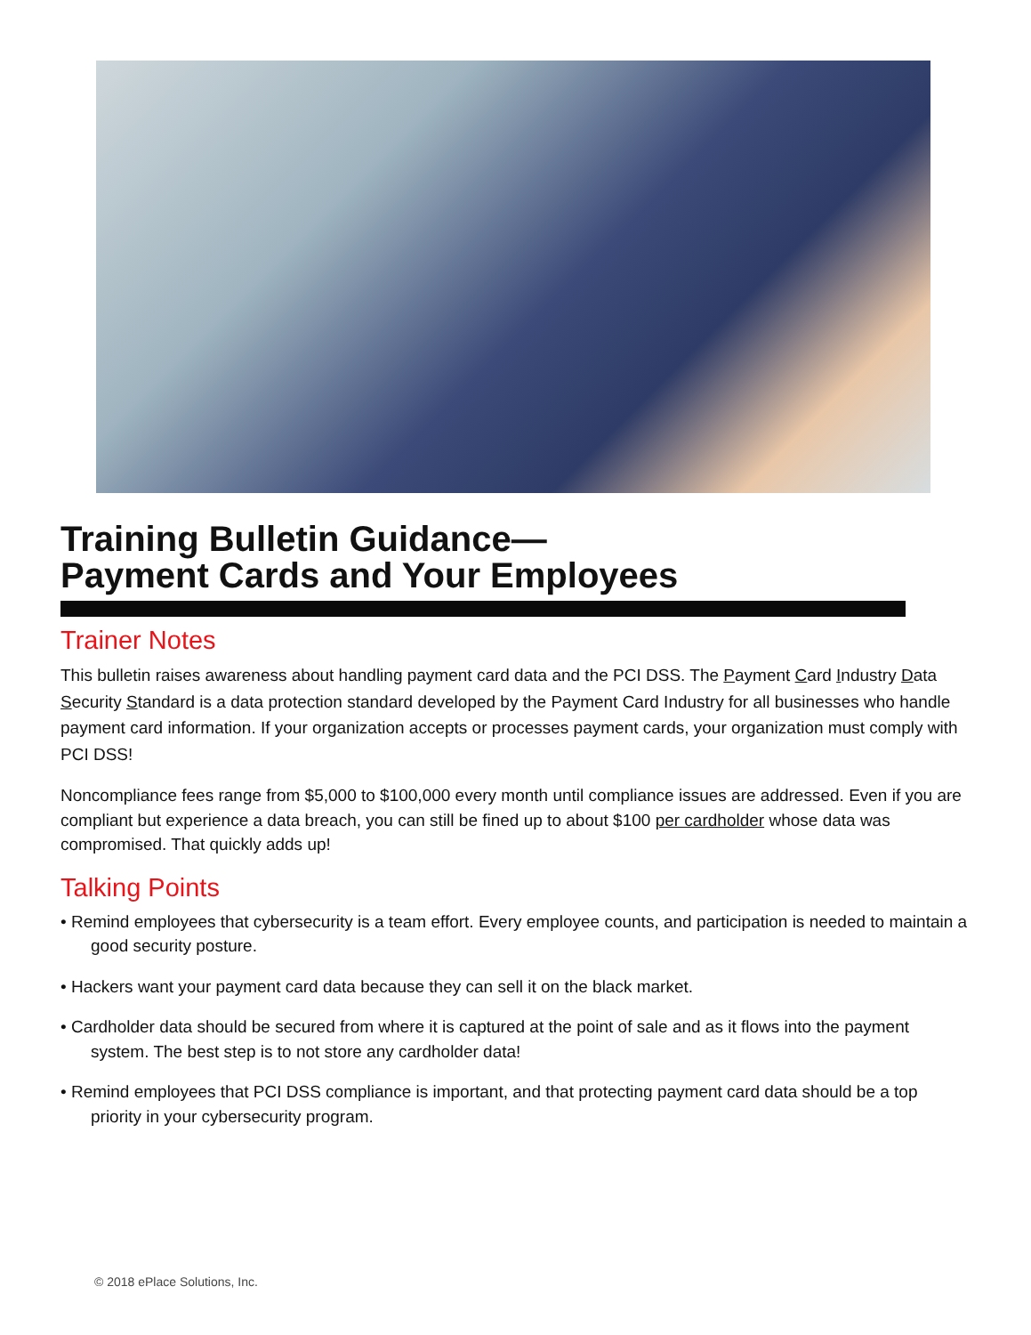Training Bulletin Guidance—
Payment Cards and Your Employees
Trainer Notes
This bulletin raises awareness about handling payment card data and the PCI DSS. The Payment Card Industry Data Security Standard is a data protection standard developed by the Payment Card Industry for all businesses who handle payment card information. If your organization accepts or processes payment cards, your organization must comply with PCI DSS!
Noncompliance fees range from $5,000 to $100,000 every month until compliance issues are addressed. Even if you are compliant but experience a data breach, you can still be fined up to about $100 per cardholder whose data was compromised. That quickly adds up!
Talking Points
• Remind employees that cybersecurity is a team effort. Every employee counts, and participation is needed to maintain a good security posture.
• Hackers want your payment card data because they can sell it on the black market.
• Cardholder data should be secured from where it is captured at the point of sale and as it flows into the payment system. The best step is to not store any cardholder data!
• Remind employees that PCI DSS compliance is important, and that protecting payment card data should be a top priority in your cybersecurity program.
© 2018 ePlace Solutions, Inc.